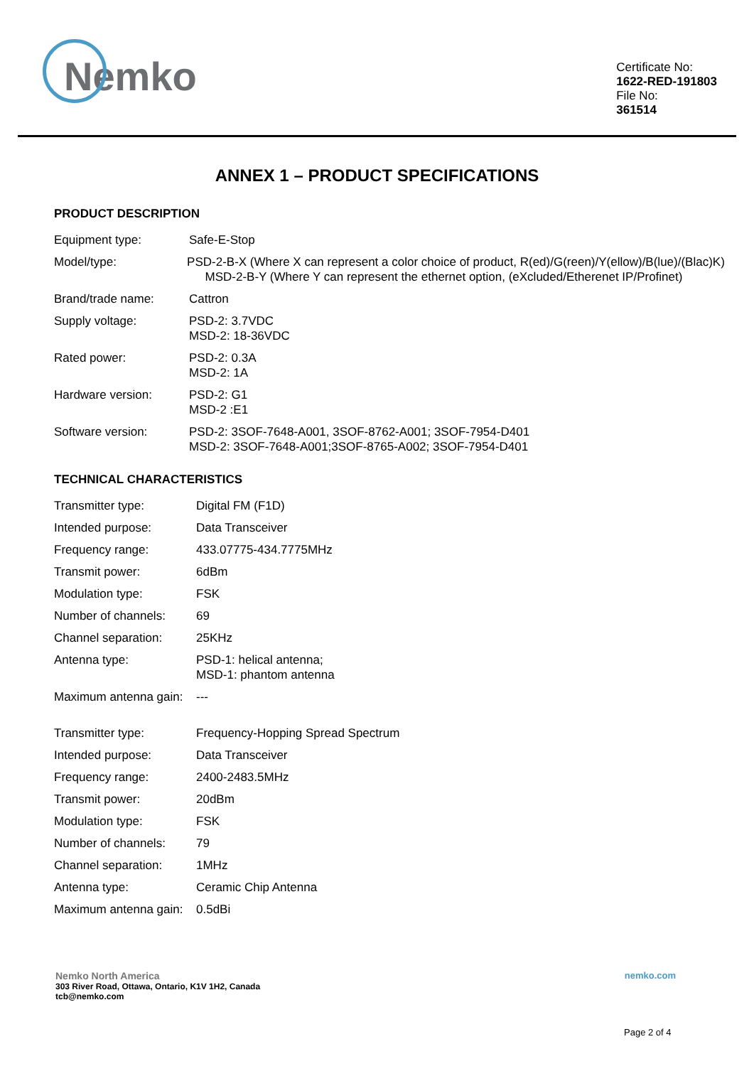Nemko
Certificate No:
1622-RED-191803
File No:
361514
ANNEX 1 – PRODUCT SPECIFICATIONS
PRODUCT DESCRIPTION
Equipment type: Safe-E-Stop
Model/type: PSD-2-B-X (Where X can represent a color choice of product, R(ed)/G(reen)/Y(ellow)/B(lue)/(Blac)K)
MSD-2-B-Y (Where Y can represent the ethernet option, (eXcluded/Etherenet IP/Profinet)
Brand/trade name: Cattron
Supply voltage: PSD-2: 3.7VDC
MSD-2: 18-36VDC
Rated power: PSD-2: 0.3A
MSD-2: 1A
Hardware version: PSD-2: G1
MSD-2 :E1
Software version: PSD-2: 3SOF-7648-A001, 3SOF-8762-A001; 3SOF-7954-D401
MSD-2: 3SOF-7648-A001;3SOF-8765-A002; 3SOF-7954-D401
TECHNICAL CHARACTERISTICS
Transmitter type: Digital FM (F1D)
Intended purpose: Data Transceiver
Frequency range: 433.07775-434.7775MHz
Transmit power: 6dBm
Modulation type: FSK
Number of channels: 69
Channel separation: 25KHz
Antenna type: PSD-1: helical antenna;
MSD-1: phantom antenna
Maximum antenna gain: ---
Transmitter type: Frequency-Hopping Spread Spectrum
Intended purpose: Data Transceiver
Frequency range: 2400-2483.5MHz
Transmit power: 20dBm
Modulation type: FSK
Number of channels: 79
Channel separation: 1MHz
Antenna type: Ceramic Chip Antenna
Maximum antenna gain: 0.5dBi
Nemko North America
303 River Road, Ottawa, Ontario, K1V 1H2, Canada
tcb@nemko.com
nemko.com
Page 2 of 4